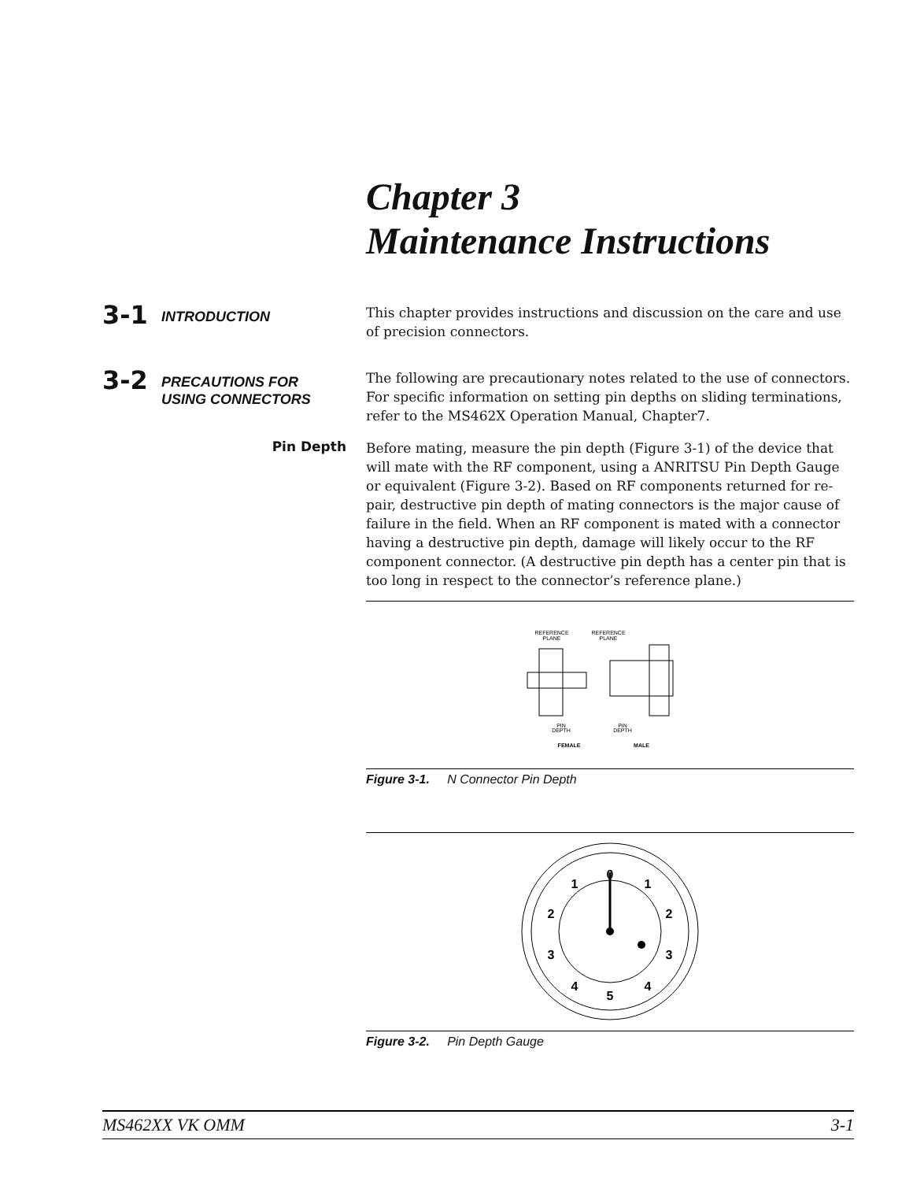Chapter 3
Maintenance Instructions
3-1
INTRODUCTION
This chapter provides instructions and discussion on the care and use of precision connectors.
3-2
PRECAUTIONS FOR
USING CONNECTORS
The following are precautionary notes related to the use of connectors. For specific information on setting pin depths on sliding terminations, refer to the MS462X Operation Manual, Chapter7.
Pin Depth
Before mating, measure the pin depth (Figure 3-1) of the device that will mate with the RF component, using a ANRITSU Pin Depth Gauge or equivalent (Figure 3-2). Based on RF components returned for re-pair, destructive pin depth of mating connectors is the major cause of failure in the field. When an RF component is mated with a connector having a destructive pin depth, damage will likely occur to the RF component connector. (A destructive pin depth has a center pin that is too long in respect to the connector’s reference plane.)
REFERENCE
PLANE
REFERENCE
PLANE
PIN
DEPTH
PIN
DEPTH
FEMALE
MALE
Figure 3-1. N Connector Pin Depth
0
1
1
2
2
3
3
4
4
5
Figure 3-2. Pin Depth Gauge
MS462XX VK OMM 3-1